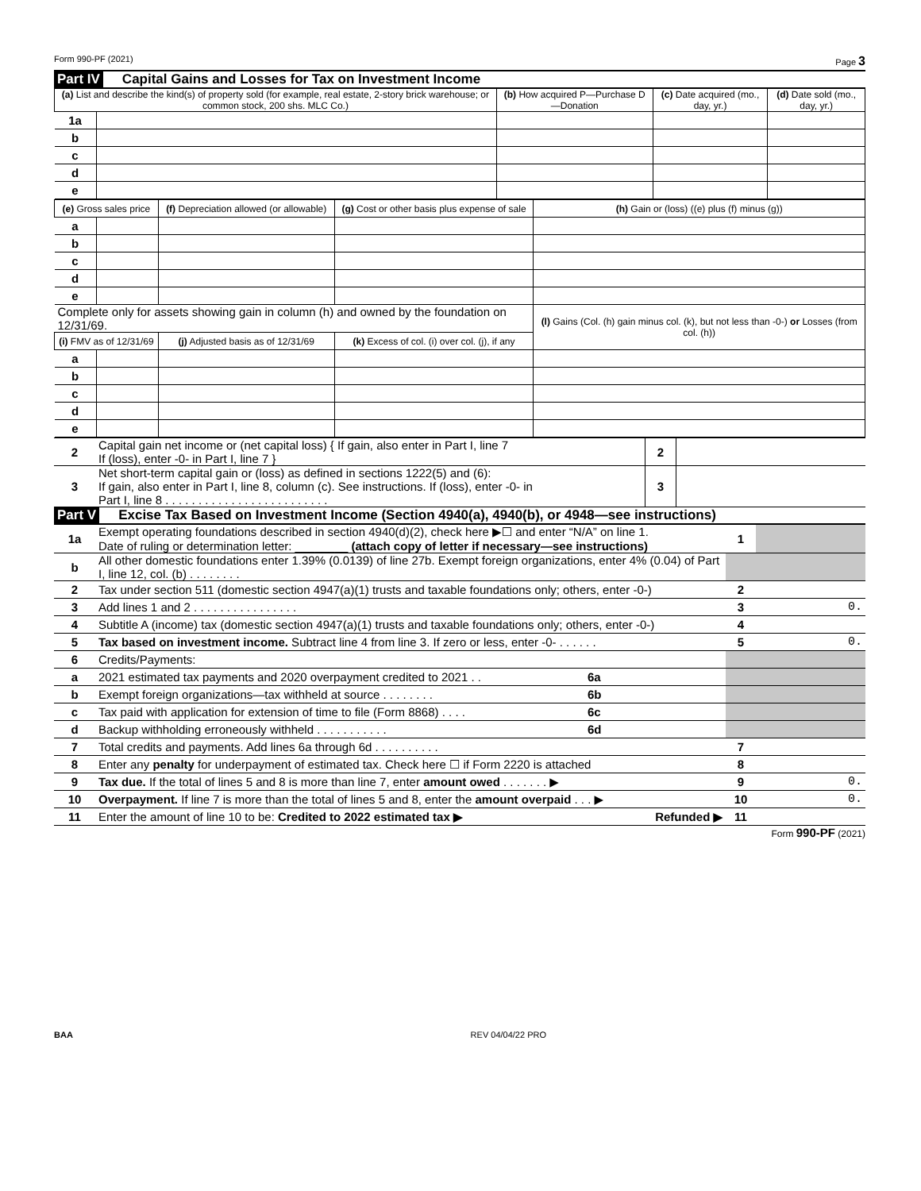Form 990-PF (2021) Page 3
Part IV Capital Gains and Losses for Tax on Investment Income
| (a) List and describe the kind(s) of property sold (for example, real estate, 2-story brick warehouse; or common stock, 200 shs. MLC Co.) | | (b) How acquired P—Purchase D—Donation | (c) Date acquired (mo., day, yr.) | (d) Date sold (mo., day, yr.) |
| --- | --- | --- | --- | --- |
| 1a | | | | |
| b | | | | |
| c | | | | |
| d | | | | |
| e | | | | |
| (e) Gross sales price | | (f) Depreciation allowed (or allowable) | (g) Cost or other basis plus expense of sale | (h) Gain or (loss) ((e) plus (f) minus (g)) |
| --- | --- | --- | --- | --- |
| a | | | | |
| b | | | | |
| c | | | | |
| d | | | | |
| e | | | | |
| Complete only for assets showing gain in column (h) and owned by the foundation on 12/31/69. | | | | (l) Gains (Col. (h) gain minus col. (k), but not less than -0-) or Losses (from col. (h)) |
| (i) FMV as of 12/31/69 | | (j) Adjusted basis as of 12/31/69 | (k) Excess of col. (i) over col. (j), if any | |
| a | | | | |
| b | | | | |
| c | | | | |
| d | | | | |
| e | | | | |
| 2 | Capital gain net income or (net capital loss) { If gain, also enter in Part I, line 7 If (loss), enter -0- in Part I, line 7 } | 2 | |
| 3 | Net short-term capital gain or (loss) as defined in sections 1222(5) and (6): If gain, also enter in Part I, line 8, column (c). See instructions. If (loss), enter -0- in Part I, line 8 . . . . . . . . . . . . . . . . . . . . . . . . . | 3 | |
Part V Excise Tax Based on Investment Income (Section 4940(a), 4940(b), or 4948—see instructions)
| 1a | Exempt operating foundations described in section 4940(d)(2), check here ▶☐ and enter “N/A” on line 1. Date of ruling or determination letter: ________ (attach copy of letter if necessary—see instructions) | | 1 | |
| b | All other domestic foundations enter 1.39% (0.0139) of line 27b. Exempt foreign organizations, enter 4% (0.04) of Part I, line 12, col. (b) . . . . . . . . | | | |
| 2 | Tax under section 511 (domestic section 4947(a)(1) trusts and taxable foundations only; others, enter -0-) | | 2 | |
| 3 | Add lines 1 and 2 . . . . . . . . . . . . . . . . | | 3 | 0. |
| 4 | Subtitle A (income) tax (domestic section 4947(a)(1) trusts and taxable foundations only; others, enter -0-) | | 4 | |
| 5 | Tax based on investment income. Subtract line 4 from line 3. If zero or less, enter -0- . . . . . . | | 5 | 0. |
| 6 | Credits/Payments: | | | |
| a | 2021 estimated tax payments and 2020 overpayment credited to 2021 . . | 6a | | |
| b | Exempt foreign organizations—tax withheld at source . . . . . . . . | 6b | | |
| c | Tax paid with application for extension of time to file (Form 8868) . . . . | 6c | | |
| d | Backup withholding erroneously withheld . . . . . . . . . . . | 6d | | |
| 7 | Total credits and payments. Add lines 6a through 6d . . . . . . . . . . | | 7 | |
| 8 | Enter any penalty for underpayment of estimated tax. Check here ☐ if Form 2220 is attached | | 8 | |
| 9 | Tax due. If the total of lines 5 and 8 is more than line 7, enter amount owed . . . . . . . ▶ | | 9 | 0. |
| 10 | Overpayment. If line 7 is more than the total of lines 5 and 8, enter the amount overpaid . . . ▶ | | 10 | 0. |
| 11 | Enter the amount of line 10 to be: Credited to 2022 estimated tax ▶ Refunded ▶ | | 11 | |
Form 990-PF (2021)
BAA REV 04/04/22 PRO